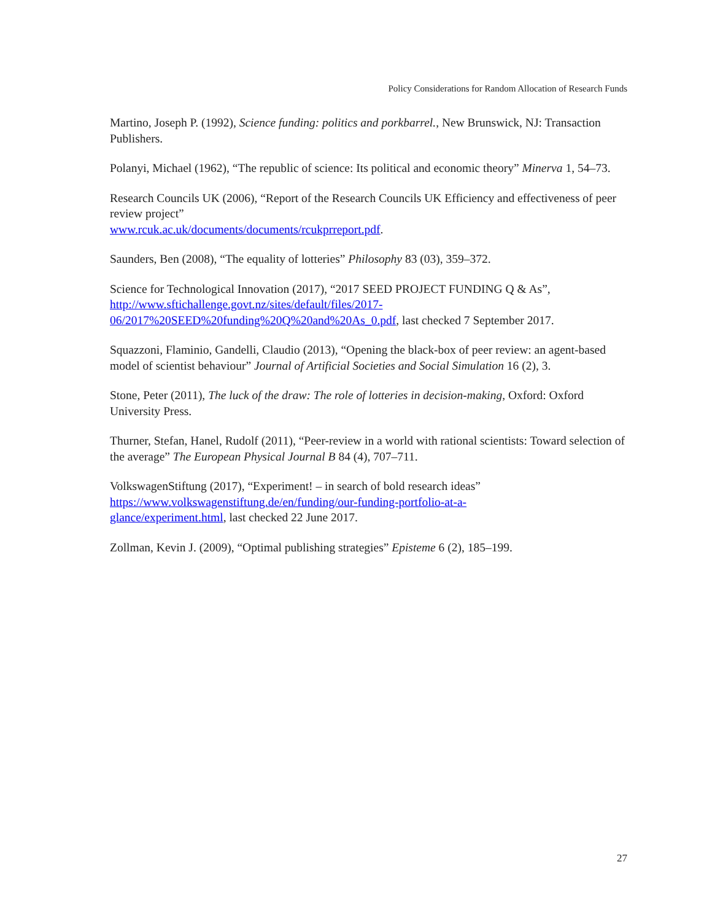Policy Considerations for Random Allocation of Research Funds
Martino, Joseph P. (1992), Science funding: politics and porkbarrel., New Brunswick, NJ: Transaction Publishers.
Polanyi, Michael (1962), “The republic of science: Its political and economic theory” Minerva 1, 54–73.
Research Councils UK (2006), “Report of the Research Councils UK Efficiency and effectiveness of peer review project”
www.rcuk.ac.uk/documents/documents/rcukprreport.pdf.
Saunders, Ben (2008), “The equality of lotteries” Philosophy 83 (03), 359–372.
Science for Technological Innovation (2017), “2017 SEED PROJECT FUNDING Q & As”, http://www.sftichallenge.govt.nz/sites/default/files/2017-
06/2017%20SEED%20funding%20Q%20and%20As_0.pdf, last checked 7 September 2017.
Squazzoni, Flaminio, Gandelli, Claudio (2013), “Opening the black-box of peer review: an agent-based model of scientist behaviour” Journal of Artificial Societies and Social Simulation 16 (2), 3.
Stone, Peter (2011), The luck of the draw: The role of lotteries in decision-making, Oxford: Oxford University Press.
Thurner, Stefan, Hanel, Rudolf (2011), “Peer-review in a world with rational scientists: Toward selection of the average” The European Physical Journal B 84 (4), 707–711.
VolkswagenStiftung (2017), “Experiment! – in search of bold research ideas”
https://www.volkswagenstiftung.de/en/funding/our-funding-portfolio-at-a-
glance/experiment.html, last checked 22 June 2017.
Zollman, Kevin J. (2009), “Optimal publishing strategies” Episteme 6 (2), 185–199.
27